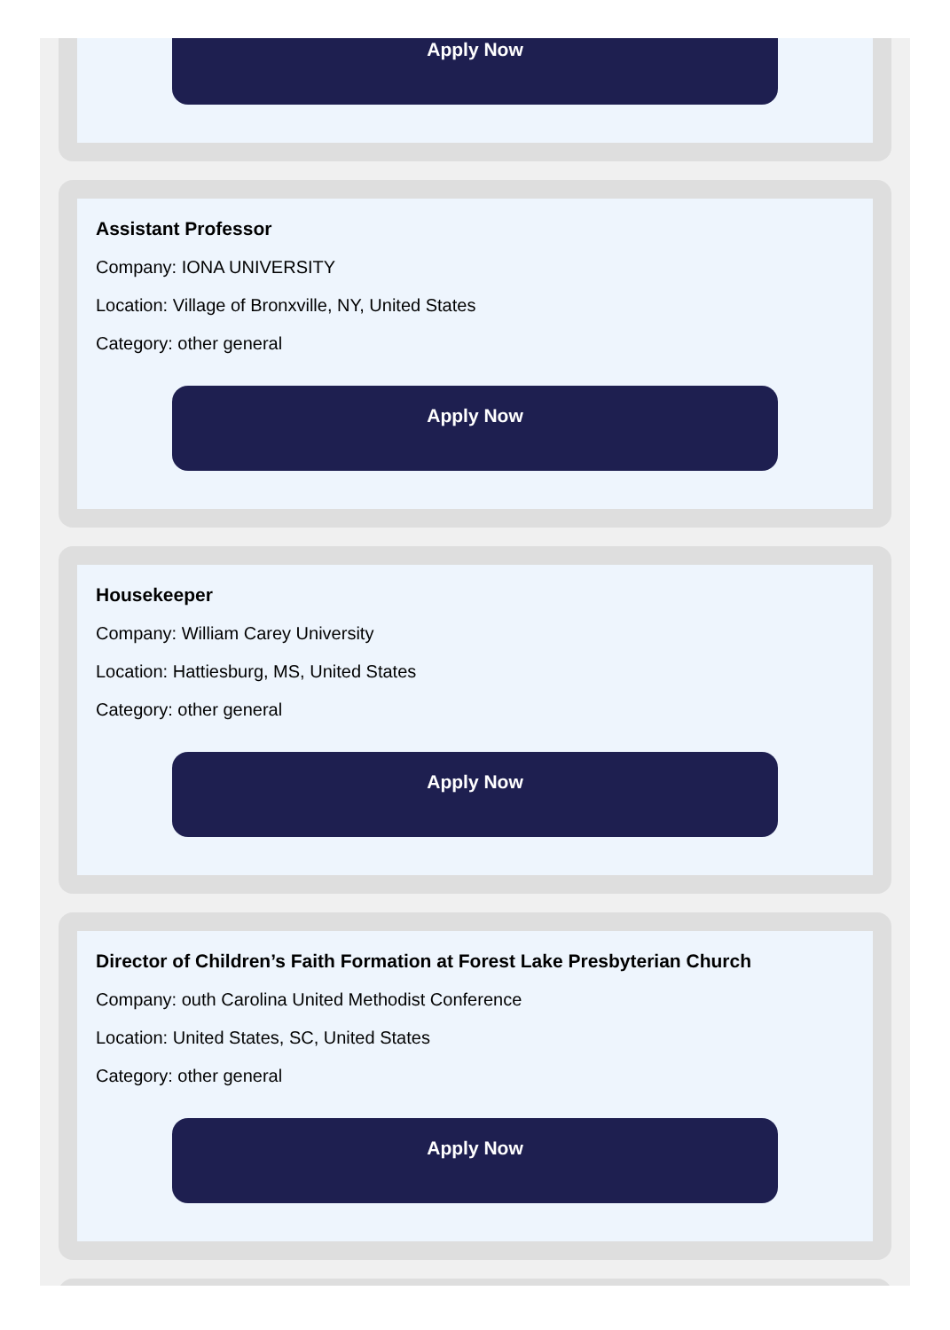Apply Now
Assistant Professor
Company: IONA UNIVERSITY
Location: Village of Bronxville, NY, United States
Category: other general
Apply Now
Housekeeper
Company: William Carey University
Location: Hattiesburg, MS, United States
Category: other general
Apply Now
Director of Children’s Faith Formation at Forest Lake Presbyterian Church
Company: outh Carolina United Methodist Conference
Location: United States, SC, United States
Category: other general
Apply Now